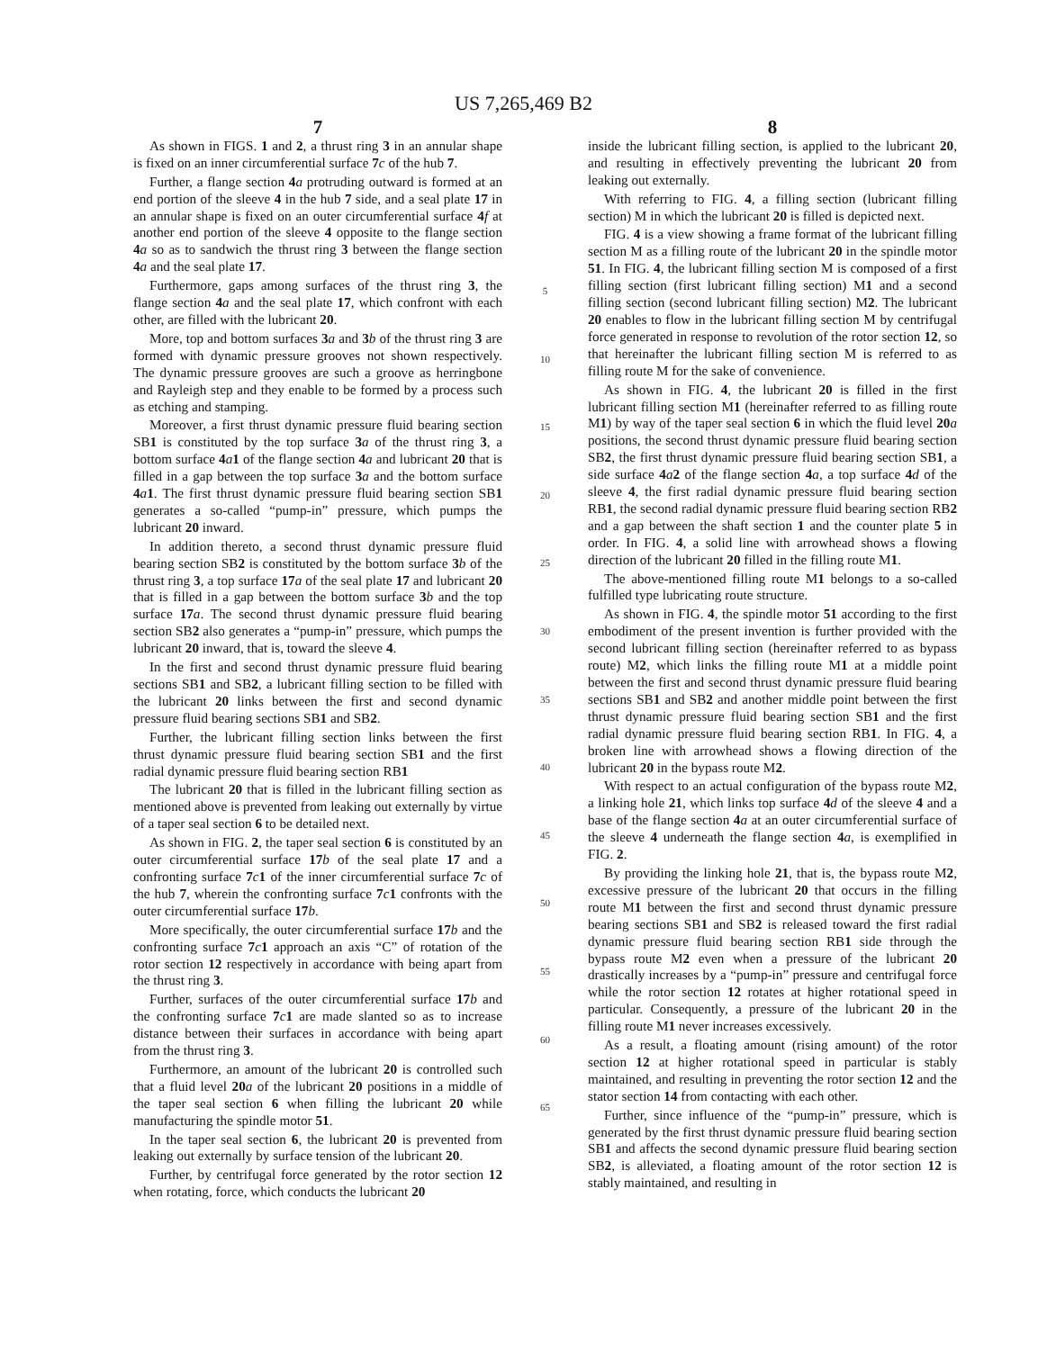US 7,265,469 B2
7
As shown in FIGS. 1 and 2, a thrust ring 3 in an annular shape is fixed on an inner circumferential surface 7 c of the hub 7.
Further, a flange section 4 a protruding outward is formed at an end portion of the sleeve 4 in the hub 7 side, and a seal plate 17 in an annular shape is fixed on an outer circumferential surface 4 f at another end portion of the sleeve 4 opposite to the flange section 4 a so as to sandwich the thrust ring 3 between the flange section 4 a and the seal plate 17.
Furthermore, gaps among surfaces of the thrust ring 3, the flange section 4 a and the seal plate 17, which confront with each other, are filled with the lubricant 20.
More, top and bottom surfaces 3 a and 3 b of the thrust ring 3 are formed with dynamic pressure grooves not shown respectively. The dynamic pressure grooves are such a groove as herringbone and Rayleigh step and they enable to be formed by a process such as etching and stamping.
Moreover, a first thrust dynamic pressure fluid bearing section SB1 is constituted by the top surface 3 a of the thrust ring 3, a bottom surface 4 a 1 of the flange section 4 a and lubricant 20 that is filled in a gap between the top surface 3 a and the bottom surface 4 a 1. The first thrust dynamic pressure fluid bearing section SB1 generates a so-called “pump-in” pressure, which pumps the lubricant 20 inward.
In addition thereto, a second thrust dynamic pressure fluid bearing section SB2 is constituted by the bottom surface 3 b of the thrust ring 3, a top surface 17 a of the seal plate 17 and lubricant 20 that is filled in a gap between the bottom surface 3 b and the top surface 17 a. The second thrust dynamic pressure fluid bearing section SB2 also generates a “pump-in” pressure, which pumps the lubricant 20 inward, that is, toward the sleeve 4.
In the first and second thrust dynamic pressure fluid bearing sections SB1 and SB2, a lubricant filling section to be filled with the lubricant 20 links between the first and second dynamic pressure fluid bearing sections SB1 and SB2.
Further, the lubricant filling section links between the first thrust dynamic pressure fluid bearing section SB1 and the first radial dynamic pressure fluid bearing section RB1
The lubricant 20 that is filled in the lubricant filling section as mentioned above is prevented from leaking out externally by virtue of a taper seal section 6 to be detailed next.
As shown in FIG. 2, the taper seal section 6 is constituted by an outer circumferential surface 17 b of the seal plate 17 and a confronting surface 7 c 1 of the inner circumferential surface 7 c of the hub 7, wherein the confronting surface 7 c 1 confronts with the outer circumferential surface 17 b.
More specifically, the outer circumferential surface 17 b and the confronting surface 7 c 1 approach an axis “C” of rotation of the rotor section 12 respectively in accordance with being apart from the thrust ring 3.
Further, surfaces of the outer circumferential surface 17 b and the confronting surface 7 c 1 are made slanted so as to increase distance between their surfaces in accordance with being apart from the thrust ring 3.
Furthermore, an amount of the lubricant 20 is controlled such that a fluid level 20 a of the lubricant 20 positions in a middle of the taper seal section 6 when filling the lubricant 20 while manufacturing the spindle motor 51.
In the taper seal section 6, the lubricant 20 is prevented from leaking out externally by surface tension of the lubricant 20.
Further, by centrifugal force generated by the rotor section 12 when rotating, force, which conducts the lubricant 20
5
10
15
20
25
30
35
40
45
50
55
60
65
8
inside the lubricant filling section, is applied to the lubricant 20, and resulting in effectively preventing the lubricant 20 from leaking out externally.
With referring to FIG. 4, a filling section (lubricant filling section) M in which the lubricant 20 is filled is depicted next.
FIG. 4 is a view showing a frame format of the lubricant filling section M as a filling route of the lubricant 20 in the spindle motor 51. In FIG. 4, the lubricant filling section M is composed of a first filling section (first lubricant filling section) M1 and a second filling section (second lubricant filling section) M2. The lubricant 20 enables to flow in the lubricant filling section M by centrifugal force generated in response to revolution of the rotor section 12, so that hereinafter the lubricant filling section M is referred to as filling route M for the sake of convenience.
As shown in FIG. 4, the lubricant 20 is filled in the first lubricant filling section M1 (hereinafter referred to as filling route M1) by way of the taper seal section 6 in which the fluid level 20 a positions, the second thrust dynamic pressure fluid bearing section SB2, the first thrust dynamic pressure fluid bearing section SB1, a side surface 4 a 2 of the flange section 4 a, a top surface 4 d of the sleeve 4, the first radial dynamic pressure fluid bearing section RB1, the second radial dynamic pressure fluid bearing section RB2 and a gap between the shaft section 1 and the counter plate 5 in order. In FIG. 4, a solid line with arrowhead shows a flowing direction of the lubricant 20 filled in the filling route M1.
The above-mentioned filling route M1 belongs to a so-called fulfilled type lubricating route structure.
As shown in FIG. 4, the spindle motor 51 according to the first embodiment of the present invention is further provided with the second lubricant filling section (hereinafter referred to as bypass route) M2, which links the filling route M1 at a middle point between the first and second thrust dynamic pressure fluid bearing sections SB1 and SB2 and another middle point between the first thrust dynamic pressure fluid bearing section SB1 and the first radial dynamic pressure fluid bearing section RB1. In FIG. 4, a broken line with arrowhead shows a flowing direction of the lubricant 20 in the bypass route M2.
With respect to an actual configuration of the bypass route M2, a linking hole 21, which links top surface 4 d of the sleeve 4 and a base of the flange section 4 a at an outer circumferential surface of the sleeve 4 underneath the flange section 4 a, is exemplified in FIG. 2.
By providing the linking hole 21, that is, the bypass route M2, excessive pressure of the lubricant 20 that occurs in the filling route M1 between the first and second thrust dynamic pressure bearing sections SB1 and SB2 is released toward the first radial dynamic pressure fluid bearing section RB1 side through the bypass route M2 even when a pressure of the lubricant 20 drastically increases by a “pump-in” pressure and centrifugal force while the rotor section 12 rotates at higher rotational speed in particular. Consequently, a pressure of the lubricant 20 in the filling route M1 never increases excessively.
As a result, a floating amount (rising amount) of the rotor section 12 at higher rotational speed in particular is stably maintained, and resulting in preventing the rotor section 12 and the stator section 14 from contacting with each other.
Further, since influence of the “pump-in” pressure, which is generated by the first thrust dynamic pressure fluid bearing section SB1 and affects the second dynamic pressure fluid bearing section SB2, is alleviated, a floating amount of the rotor section 12 is stably maintained, and resulting in